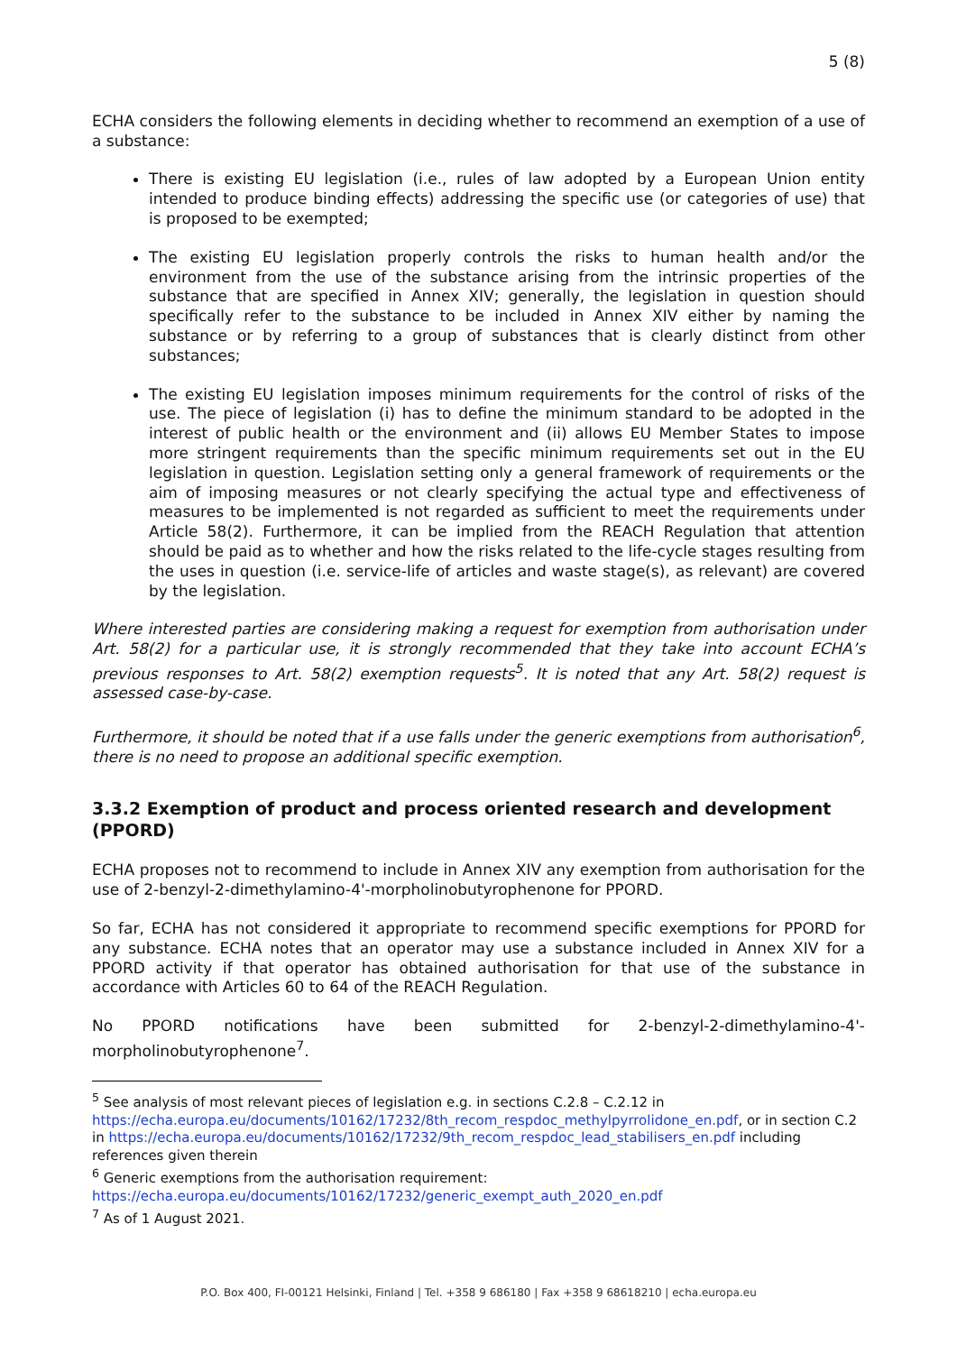5 (8)
ECHA considers the following elements in deciding whether to recommend an exemption of a use of a substance:
There is existing EU legislation (i.e., rules of law adopted by a European Union entity intended to produce binding effects) addressing the specific use (or categories of use) that is proposed to be exempted;
The existing EU legislation properly controls the risks to human health and/or the environment from the use of the substance arising from the intrinsic properties of the substance that are specified in Annex XIV; generally, the legislation in question should specifically refer to the substance to be included in Annex XIV either by naming the substance or by referring to a group of substances that is clearly distinct from other substances;
The existing EU legislation imposes minimum requirements for the control of risks of the use. The piece of legislation (i) has to define the minimum standard to be adopted in the interest of public health or the environment and (ii) allows EU Member States to impose more stringent requirements than the specific minimum requirements set out in the EU legislation in question. Legislation setting only a general framework of requirements or the aim of imposing measures or not clearly specifying the actual type and effectiveness of measures to be implemented is not regarded as sufficient to meet the requirements under Article 58(2). Furthermore, it can be implied from the REACH Regulation that attention should be paid as to whether and how the risks related to the life-cycle stages resulting from the uses in question (i.e. service-life of articles and waste stage(s), as relevant) are covered by the legislation.
Where interested parties are considering making a request for exemption from authorisation under Art. 58(2) for a particular use, it is strongly recommended that they take into account ECHA’s previous responses to Art. 58(2) exemption requests<sup>5</sup>. It is noted that any Art. 58(2) request is assessed case-by-case.
Furthermore, it should be noted that if a use falls under the generic exemptions from authorisation<sup>6</sup>, there is no need to propose an additional specific exemption.
3.3.2 Exemption of product and process oriented research and development (PPORD)
ECHA proposes not to recommend to include in Annex XIV any exemption from authorisation for the use of 2-benzyl-2-dimethylamino-4'-morpholinobutyrophenone for PPORD.
So far, ECHA has not considered it appropriate to recommend specific exemptions for PPORD for any substance. ECHA notes that an operator may use a substance included in Annex XIV for a PPORD activity if that operator has obtained authorisation for that use of the substance in accordance with Articles 60 to 64 of the REACH Regulation.
No PPORD notifications have been submitted for 2-benzyl-2-dimethylamino-4'-morpholinobutyrophenone<sup>7</sup>.
<sup>5</sup> See analysis of most relevant pieces of legislation e.g. in sections C.2.8 – C.2.12 in https://echa.europa.eu/documents/10162/17232/8th_recom_respdoc_methylpyrrolidone_en.pdf, or in section C.2 in https://echa.europa.eu/documents/10162/17232/9th_recom_respdoc_lead_stabilisers_en.pdf including references given therein
<sup>6</sup> Generic exemptions from the authorisation requirement: https://echa.europa.eu/documents/10162/17232/generic_exempt_auth_2020_en.pdf
<sup>7</sup> As of 1 August 2021.
P.O. Box 400, FI-00121 Helsinki, Finland | Tel. +358 9 686180 | Fax +358 9 68618210 | echa.europa.eu